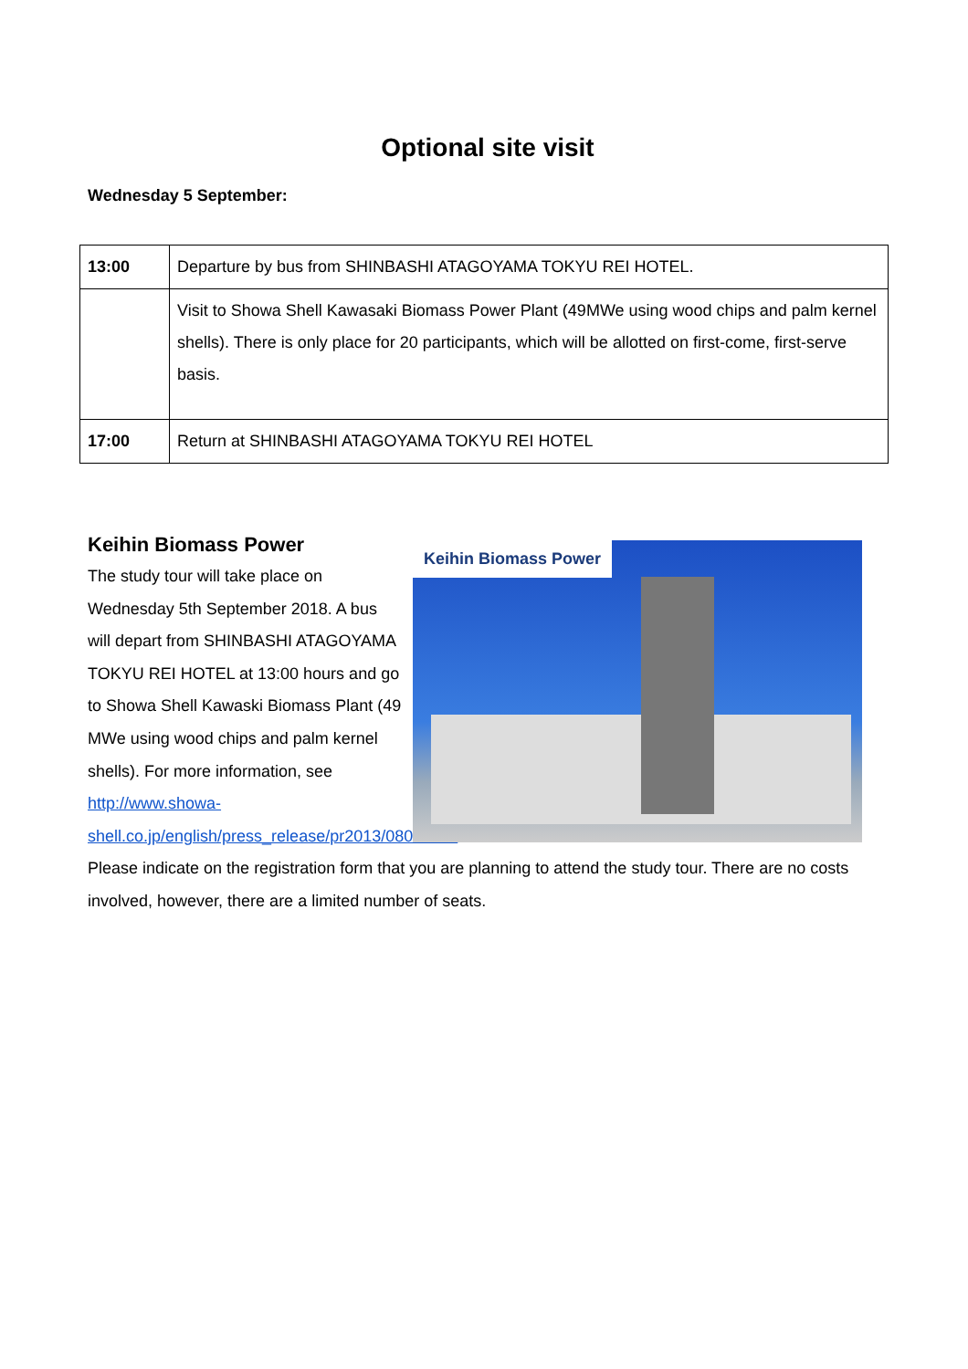Optional site visit
Wednesday 5 September:
| 13:00 | Departure by bus from SHINBASHI ATAGOYAMA TOKYU REI HOTEL. |
| | Visit to Showa Shell Kawasaki Biomass Power Plant (49MWe using wood chips and palm kernel shells). There is only place for 20 participants, which will be allotted on first-come, first-serve basis. |
| 17:00 | Return at SHINBASHI ATAGOYAMA TOKYU REI HOTEL |
Keihin Biomass Power
The study tour will take place on Wednesday 5th September 2018. A bus will depart from SHINBASHI ATAGOYAMA TOKYU REI HOTEL at 13:00 hours and go to Showa Shell Kawaski Biomass Plant (49 MWe using wood chips and palm kernel shells). For more information, see http://www.showa-shell.co.jp/english/press_release/pr2013/0807.html
Keihin Biomass Power
Please indicate on the registration form that you are planning to attend the study tour. There are no costs involved, however, there are a limited number of seats.